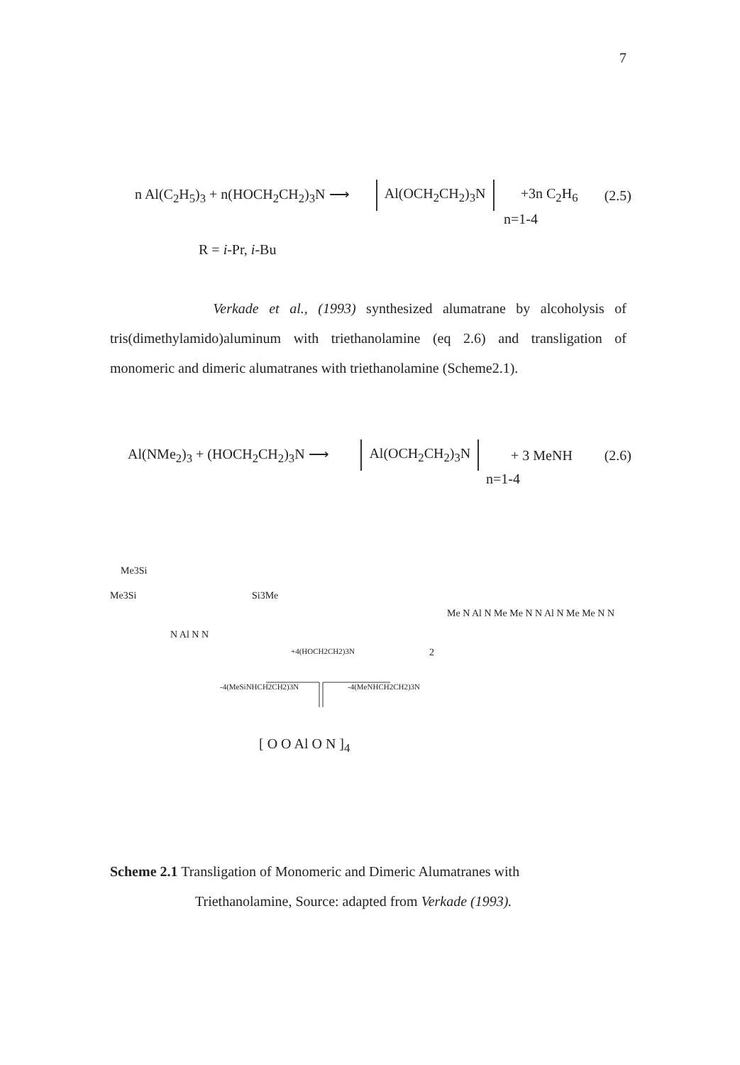7
n Al(C<sub>2</sub>H<sub>5</sub>)<sub>3</sub> + n(HOCH<sub>2</sub>CH<sub>2</sub>)<sub>3</sub>N ⟶ Al(OCH<sub>2</sub>CH<sub>2</sub>)<sub>3</sub>N +3n C<sub>2</sub>H<sub>6</sub> (2.5)
n=1-4
R = i-Pr, i-Bu
Verkade et al., (1993) synthesized alumatrane by alcoholysis of tris(dimethylamido)aluminum with triethanolamine (eq 2.6) and transligation of monomeric and dimeric alumatranes with triethanolamine (Scheme2.1).
Al(NMe<sub>2</sub>)<sub>3</sub> + (HOCH<sub>2</sub>CH<sub>2</sub>)<sub>3</sub>N ⟶ Al(OCH<sub>2</sub>CH<sub>2</sub>)<sub>3</sub>N + 3 MeNH (2.6)
n=1-4
Me3Si
Me3Si Si3Me
N Al N N
+4(HOCH2CH2)3N
-4(MeSiNHCH2CH2)3N -4(MeNHCH2CH2)3N
2
Me N Al N Me Me N N Al N Me Me N N
[ O O Al O N ]<sub>4</sub>
Scheme 2.1 Transligation of Monomeric and Dimeric Alumatranes with
Triethanolamine, Source: adapted from Verkade (1993).